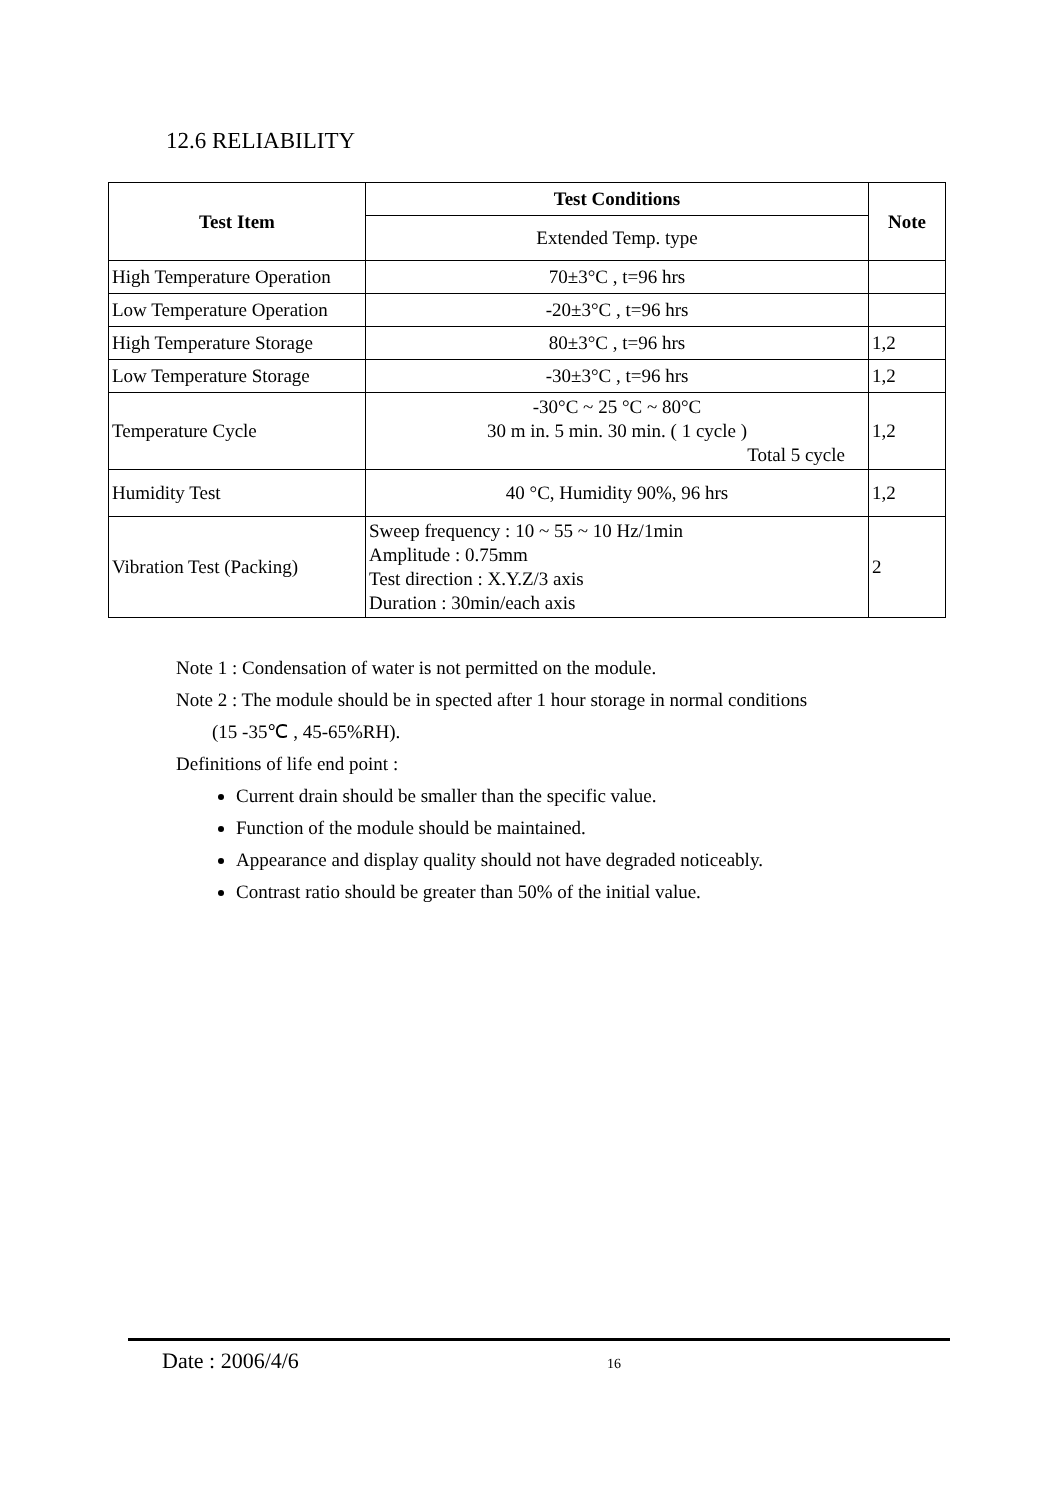12.6 RELIABILITY
| Test Item | Test Conditions | Note |
| --- | --- | --- |
| | Extended Temp. type | |
| High Temperature Operation | 70±3°C , t=96 hrs | |
| Low Temperature Operation | -20±3°C , t=96 hrs | |
| High Temperature Storage | 80±3°C , t=96 hrs | 1,2 |
| Low Temperature Storage | -30±3°C , t=96 hrs | 1,2 |
| Temperature Cycle | -30°C ~ 25 °C ~ 80°C 30 m in. 5 min. 30 min. ( 1 cycle ) Total 5 cycle | 1,2 |
| Humidity Test | 40 °C, Humidity 90%, 96 hrs | 1,2 |
| Vibration Test (Packing) | Sweep frequency : 10 ~ 55 ~ 10 Hz/1min Amplitude : 0.75mm Test direction : X.Y.Z/3 axis Duration : 30min/each axis | 2 |
Note 1 : Condensation of water is not permitted on the module.
Note 2 : The module should be in spected after 1 hour storage in normal conditions
(15 -35℃ , 45-65%RH).
Definitions of life end point :
Current drain should be smaller than the specific value.
Function of the module should be maintained.
Appearance and display quality should not have degraded noticeably.
Contrast ratio should be greater than 50% of the initial value.
Date : 2006/4/6 16